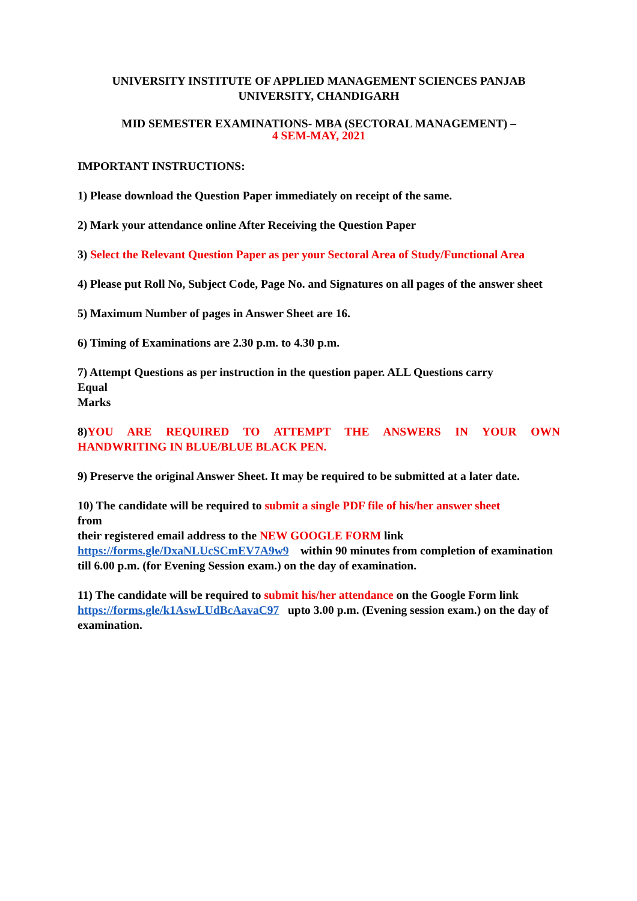UNIVERSITY INSTITUTE OF APPLIED MANAGEMENT SCIENCES PANJAB UNIVERSITY, CHANDIGARH
MID SEMESTER EXAMINATIONS- MBA (SECTORAL MANAGEMENT) –
4 SEM-MAY, 2021
IMPORTANT INSTRUCTIONS:
1) Please download the Question Paper immediately on receipt of the same.
2) Mark your attendance online After Receiving the Question Paper
3) Select the Relevant Question Paper as per your Sectoral Area of Study/Functional Area
4) Please put Roll No, Subject Code, Page No. and Signatures on all pages of the answer sheet
5) Maximum Number of pages in Answer Sheet are 16.
6) Timing of Examinations are 2.30 p.m. to 4.30 p.m.
7) Attempt Questions as per instruction in the question paper. ALL Questions carry
Equal
Marks
8)YOU ARE REQUIRED TO ATTEMPT THE ANSWERS IN YOUR OWN
HANDWRITING IN BLUE/BLUE BLACK PEN.
9) Preserve the original Answer Sheet. It may be required to be submitted at a later date.
10) The candidate will be required to submit a single PDF file of his/her answer sheet
from
their registered email address to the NEW GOOGLE FORM link
https://forms.gle/DxaNLUcSCmEV7A9w9 within 90 minutes from completion of examination till 6.00 p.m. (for Evening Session exam.) on the day of examination.
11) The candidate will be required to submit his/her attendance on the Google Form link https://forms.gle/k1AswLUdBcAavaC97 upto 3.00 p.m. (Evening session exam.) on the day of examination.